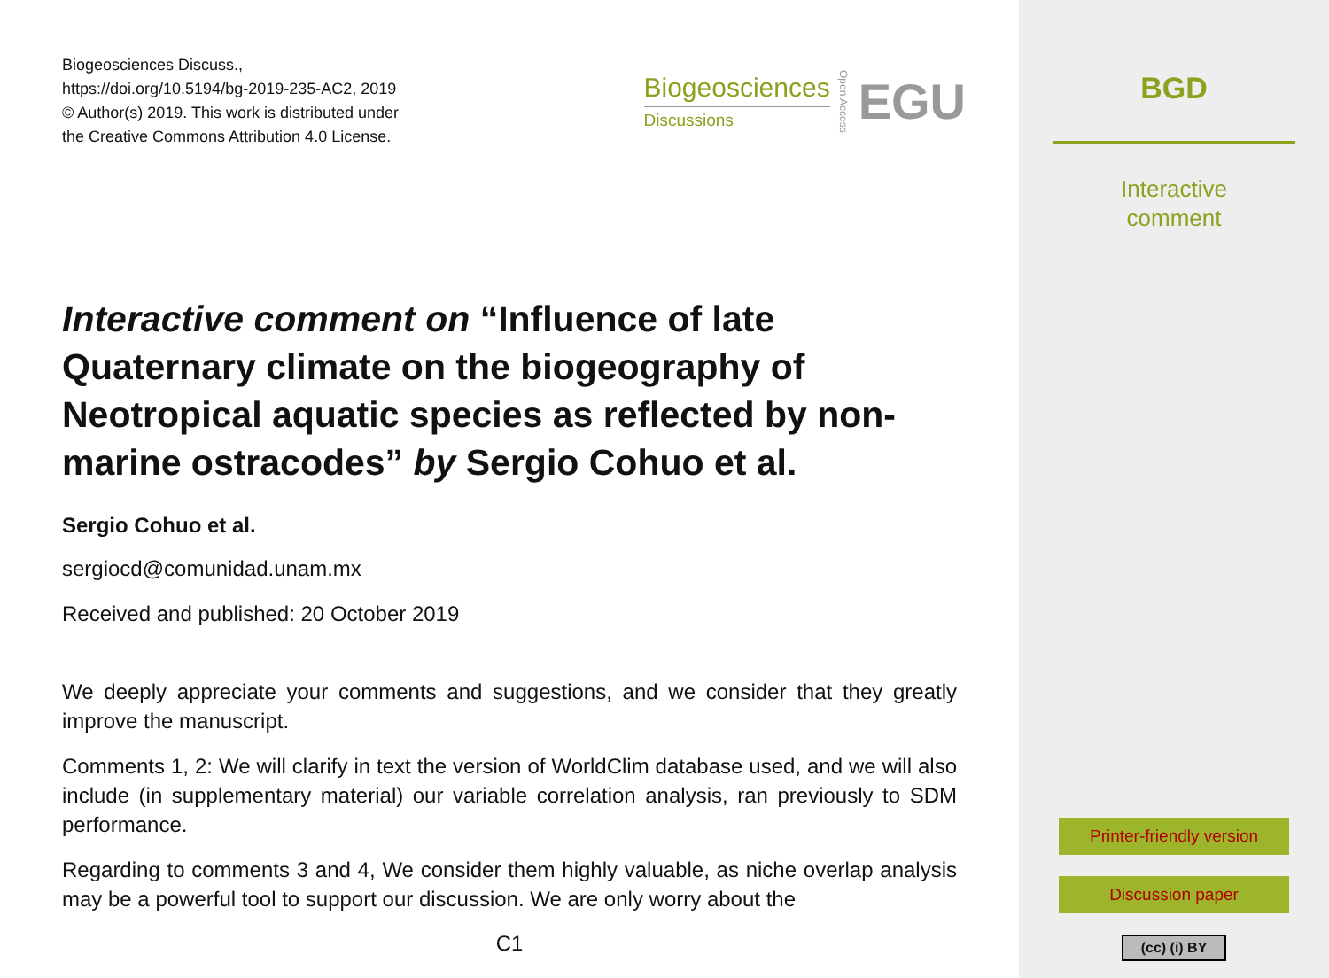Biogeosciences Discuss.,
https://doi.org/10.5194/bg-2019-235-AC2, 2019
© Author(s) 2019. This work is distributed under
the Creative Commons Attribution 4.0 License.
Biogeosciences
Discussions
Open Access EGU
Interactive comment on “Influence of late Quaternary climate on the biogeography of Neotropical aquatic species as reflected by non-marine ostracodes” by Sergio Cohuo et al.
Sergio Cohuo et al.
sergiocd@comunidad.unam.mx
Received and published: 20 October 2019
We deeply appreciate your comments and suggestions, and we consider that they greatly improve the manuscript.
Comments 1, 2: We will clarify in text the version of WorldClim database used, and we will also include (in supplementary material) our variable correlation analysis, ran previously to SDM performance.
Regarding to comments 3 and 4, We consider them highly valuable, as niche overlap analysis may be a powerful tool to support our discussion. We are only worry about the
C1
BGD
Interactive
comment
Printer-friendly version
Discussion paper
(cc) (i) BY